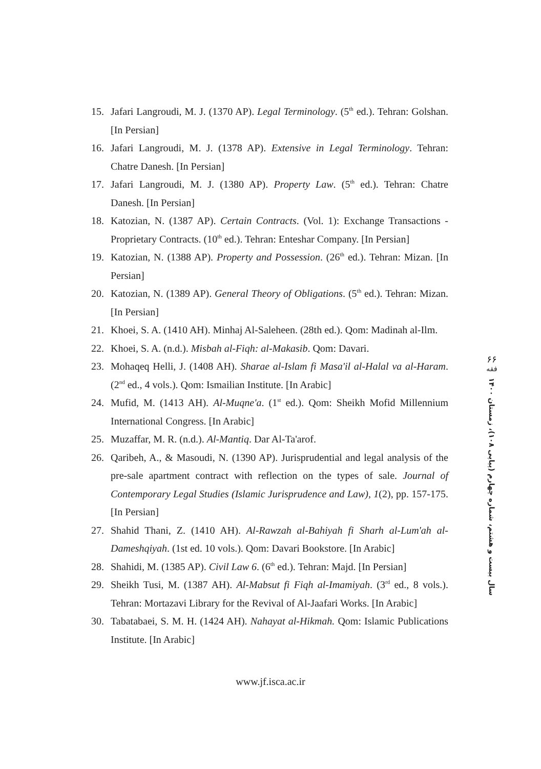15. Jafari Langroudi, M. J. (1370 AP). Legal Terminology. (5<sup>th</sup> ed.). Tehran: Golshan. [In Persian]
16. Jafari Langroudi, M. J. (1378 AP). Extensive in Legal Terminology. Tehran: Chatre Danesh. [In Persian]
17. Jafari Langroudi, M. J. (1380 AP). Property Law. (5<sup>th</sup> ed.). Tehran: Chatre Danesh. [In Persian]
18. Katozian, N. (1387 AP). Certain Contracts. (Vol. 1): Exchange Transactions - Proprietary Contracts. (10<sup>th</sup> ed.). Tehran: Enteshar Company. [In Persian]
19. Katozian, N. (1388 AP). Property and Possession. (26<sup>th</sup> ed.). Tehran: Mizan. [In Persian]
20. Katozian, N. (1389 AP). General Theory of Obligations. (5<sup>th</sup> ed.). Tehran: Mizan. [In Persian]
21. Khoei, S. A. (1410 AH). Minhaj Al-Saleheen. (28th ed.). Qom: Madinah al-Ilm.
22. Khoei, S. A. (n.d.). Misbah al-Fiqh: al-Makasib. Qom: Davari.
23. Mohaqeq Helli, J. (1408 AH). Sharae al-Islam fi Masa'il al-Halal va al-Haram. (2<sup>nd</sup> ed., 4 vols.). Qom: Ismailian Institute. [In Arabic]
24. Mufid, M. (1413 AH). Al-Muqne'a. (1<sup>st</sup> ed.). Qom: Sheikh Mofid Millennium International Congress. [In Arabic]
25. Muzaffar, M. R. (n.d.). Al-Mantiq. Dar Al-Ta'arof.
26. Qaribeh, A., & Masoudi, N. (1390 AP). Jurisprudential and legal analysis of the pre-sale apartment contract with reflection on the types of sale. Journal of Contemporary Legal Studies (Islamic Jurisprudence and Law), 1(2), pp. 157-175. [In Persian]
27. Shahid Thani, Z. (1410 AH). Al-Rawzah al-Bahiyah fi Sharh al-Lum'ah al-Dameshqiyah. (1st ed. 10 vols.). Qom: Davari Bookstore. [In Arabic]
28. Shahidi, M. (1385 AP). Civil Law 6. (6<sup>th</sup> ed.). Tehran: Majd. [In Persian]
29. Sheikh Tusi, M. (1387 AH). Al-Mabsut fi Fiqh al-Imamiyah. (3<sup>rd</sup> ed., 8 vols.). Tehran: Mortazavi Library for the Revival of Al-Jaafari Works. [In Arabic]
30. Tabatabaei, S. M. H. (1424 AH). Nahayat al-Hikmah. Qom: Islamic Publications Institute. [In Arabic]
۶۶
فقه
سال بیست و هشتم، شماره چهارم (پیاپی ۱۰۸)، زمستان ۱۴۰۰
www.jf.isca.ac.ir